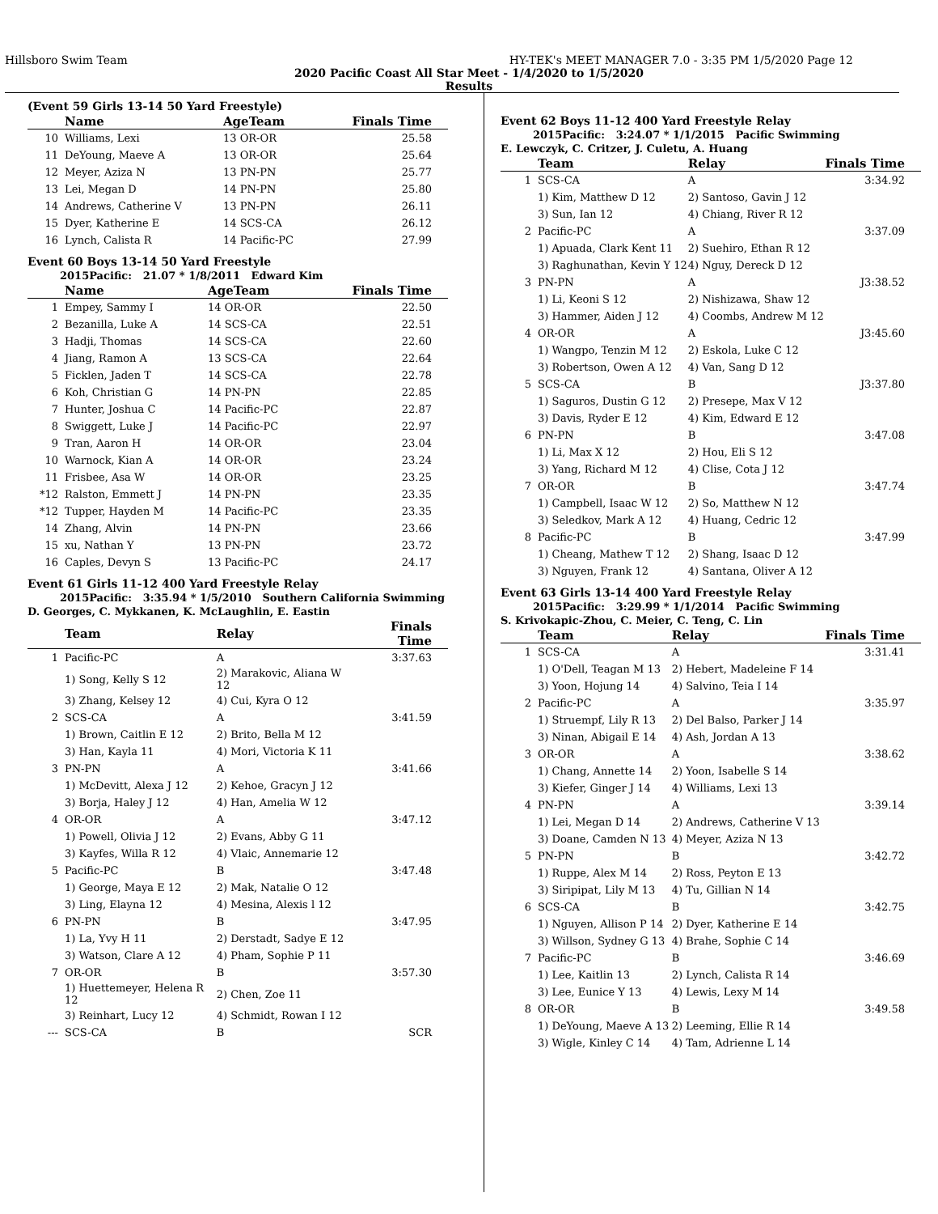Hillsboro Swim Team HY-TEK's MEET MANAGER 7.0 - 3:35 PM 1/5/2020 Page 12
2020 Pacific Coast All Star Meet - 1/4/2020 to 1/5/2020
Results
(Event 59 Girls 13-14 50 Yard Freestyle)
| | Name | AgeTeam | Finals Time |
| --- | --- | --- | --- |
| 10 | Williams, Lexi | 13 OR-OR | 25.58 |
| 11 | DeYoung, Maeve A | 13 OR-OR | 25.64 |
| 12 | Meyer, Aziza N | 13 PN-PN | 25.77 |
| 13 | Lei, Megan D | 14 PN-PN | 25.80 |
| 14 | Andrews, Catherine V | 13 PN-PN | 26.11 |
| 15 | Dyer, Katherine E | 14 SCS-CA | 26.12 |
| 16 | Lynch, Calista R | 14 Pacific-PC | 27.99 |
Event 60 Boys 13-14 50 Yard Freestyle
2015Pacific: 21.07 * 1/8/2011 Edward Kim
| | Name | AgeTeam | Finals Time |
| --- | --- | --- | --- |
| 1 | Empey, Sammy I | 14 OR-OR | 22.50 |
| 2 | Bezanilla, Luke A | 14 SCS-CA | 22.51 |
| 3 | Hadji, Thomas | 14 SCS-CA | 22.60 |
| 4 | Jiang, Ramon A | 13 SCS-CA | 22.64 |
| 5 | Ficklen, Jaden T | 14 SCS-CA | 22.78 |
| 6 | Koh, Christian G | 14 PN-PN | 22.85 |
| 7 | Hunter, Joshua C | 14 Pacific-PC | 22.87 |
| 8 | Swiggett, Luke J | 14 Pacific-PC | 22.97 |
| 9 | Tran, Aaron H | 14 OR-OR | 23.04 |
| 10 | Warnock, Kian A | 14 OR-OR | 23.24 |
| 11 | Frisbee, Asa W | 14 OR-OR | 23.25 |
| *12 | Ralston, Emmett J | 14 PN-PN | 23.35 |
| *12 | Tupper, Hayden M | 14 Pacific-PC | 23.35 |
| 14 | Zhang, Alvin | 14 PN-PN | 23.66 |
| 15 | xu, Nathan Y | 13 PN-PN | 23.72 |
| 16 | Caples, Devyn S | 13 Pacific-PC | 24.17 |
Event 61 Girls 11-12 400 Yard Freestyle Relay
2015Pacific: 3:35.94 * 1/5/2010 Southern California Swimming
D. Georges, C. Mykkanen, K. McLaughlin, E. Eastin
| | Team | Relay | Finals Time |
| --- | --- | --- | --- |
| 1 | Pacific-PC | A | 3:37.63 |
| | 1) Song, Kelly S 12 | 2) Marakovic, Aliana W 12 | |
| | 3) Zhang, Kelsey 12 | 4) Cui, Kyra O 12 | |
| 2 | SCS-CA | A | 3:41.59 |
| | 1) Brown, Caitlin E 12 | 2) Brito, Bella M 12 | |
| | 3) Han, Kayla 11 | 4) Mori, Victoria K 11 | |
| 3 | PN-PN | A | 3:41.66 |
| | 1) McDevitt, Alexa J 12 | 2) Kehoe, Gracyn J 12 | |
| | 3) Borja, Haley J 12 | 4) Han, Amelia W 12 | |
| 4 | OR-OR | A | 3:47.12 |
| | 1) Powell, Olivia J 12 | 2) Evans, Abby G 11 | |
| | 3) Kayfes, Willa R 12 | 4) Vlaic, Annemarie 12 | |
| 5 | Pacific-PC | B | 3:47.48 |
| | 1) George, Maya E 12 | 2) Mak, Natalie O 12 | |
| | 3) Ling, Elayna 12 | 4) Mesina, Alexis l 12 | |
| 6 | PN-PN | B | 3:47.95 |
| | 1) La, Yvy H 11 | 2) Derstadt, Sadye E 12 | |
| | 3) Watson, Clare A 12 | 4) Pham, Sophie P 11 | |
| 7 | OR-OR | B | 3:57.30 |
| | 1) Huettemeyer, Helena R 12 | 2) Chen, Zoe 11 | |
| | 3) Reinhart, Lucy 12 | 4) Schmidt, Rowan I 12 | |
| --- | SCS-CA | B | SCR |
Event 62 Boys 11-12 400 Yard Freestyle Relay
2015Pacific: 3:24.07 * 1/1/2015 Pacific Swimming
E. Lewczyk, C. Critzer, J. Culetu, A. Huang
| | Team | Relay | Finals Time |
| --- | --- | --- | --- |
| 1 | SCS-CA | A | 3:34.92 |
| | 1) Kim, Matthew D 12 | 2) Santoso, Gavin J 12 | |
| | 3) Sun, Ian 12 | 4) Chiang, River R 12 | |
| 2 | Pacific-PC | A | 3:37.09 |
| | 1) Apuada, Clark Kent 11 | 2) Suehiro, Ethan R 12 | |
| | 3) Raghunathan, Kevin Y 12 | 4) Nguy, Dereck D 12 | |
| 3 | PN-PN | A | J3:38.52 |
| | 1) Li, Keoni S 12 | 2) Nishizawa, Shaw 12 | |
| | 3) Hammer, Aiden J 12 | 4) Coombs, Andrew M 12 | |
| 4 | OR-OR | A | J3:45.60 |
| | 1) Wangpo, Tenzin M 12 | 2) Eskola, Luke C 12 | |
| | 3) Robertson, Owen A 12 | 4) Van, Sang D 12 | |
| 5 | SCS-CA | B | J3:37.80 |
| | 1) Saguros, Dustin G 12 | 2) Presepe, Max V 12 | |
| | 3) Davis, Ryder E 12 | 4) Kim, Edward E 12 | |
| 6 | PN-PN | B | 3:47.08 |
| | 1) Li, Max X 12 | 2) Hou, Eli S 12 | |
| | 3) Yang, Richard M 12 | 4) Clise, Cota J 12 | |
| 7 | OR-OR | B | 3:47.74 |
| | 1) Campbell, Isaac W 12 | 2) So, Matthew N 12 | |
| | 3) Seledkov, Mark A 12 | 4) Huang, Cedric 12 | |
| 8 | Pacific-PC | B | 3:47.99 |
| | 1) Cheang, Mathew T 12 | 2) Shang, Isaac D 12 | |
| | 3) Nguyen, Frank 12 | 4) Santana, Oliver A 12 | |
Event 63 Girls 13-14 400 Yard Freestyle Relay
2015Pacific: 3:29.99 * 1/1/2014 Pacific Swimming
S. Krivokapic-Zhou, C. Meier, C. Teng, C. Lin
| | Team | Relay | Finals Time |
| --- | --- | --- | --- |
| 1 | SCS-CA | A | 3:31.41 |
| | 1) O'Dell, Teagan M 13 | 2) Hebert, Madeleine F 14 | |
| | 3) Yoon, Hojung 14 | 4) Salvino, Teia I 14 | |
| 2 | Pacific-PC | A | 3:35.97 |
| | 1) Struempf, Lily R 13 | 2) Del Balso, Parker J 14 | |
| | 3) Ninan, Abigail E 14 | 4) Ash, Jordan A 13 | |
| 3 | OR-OR | A | 3:38.62 |
| | 1) Chang, Annette 14 | 2) Yoon, Isabelle S 14 | |
| | 3) Kiefer, Ginger J 14 | 4) Williams, Lexi 13 | |
| 4 | PN-PN | A | 3:39.14 |
| | 1) Lei, Megan D 14 | 2) Andrews, Catherine V 13 | |
| | 3) Doane, Camden N 13 | 4) Meyer, Aziza N 13 | |
| 5 | PN-PN | B | 3:42.72 |
| | 1) Ruppe, Alex M 14 | 2) Ross, Peyton E 13 | |
| | 3) Siripipat, Lily M 13 | 4) Tu, Gillian N 14 | |
| 6 | SCS-CA | B | 3:42.75 |
| | 1) Nguyen, Allison P 14 | 2) Dyer, Katherine E 14 | |
| | 3) Willson, Sydney G 13 | 4) Brahe, Sophie C 14 | |
| 7 | Pacific-PC | B | 3:46.69 |
| | 1) Lee, Kaitlin 13 | 2) Lynch, Calista R 14 | |
| | 3) Lee, Eunice Y 13 | 4) Lewis, Lexy M 14 | |
| 8 | OR-OR | B | 3:49.58 |
| | 1) DeYoung, Maeve A 13 | 2) Leeming, Ellie R 14 | |
| | 3) Wigle, Kinley C 14 | 4) Tam, Adrienne L 14 | |